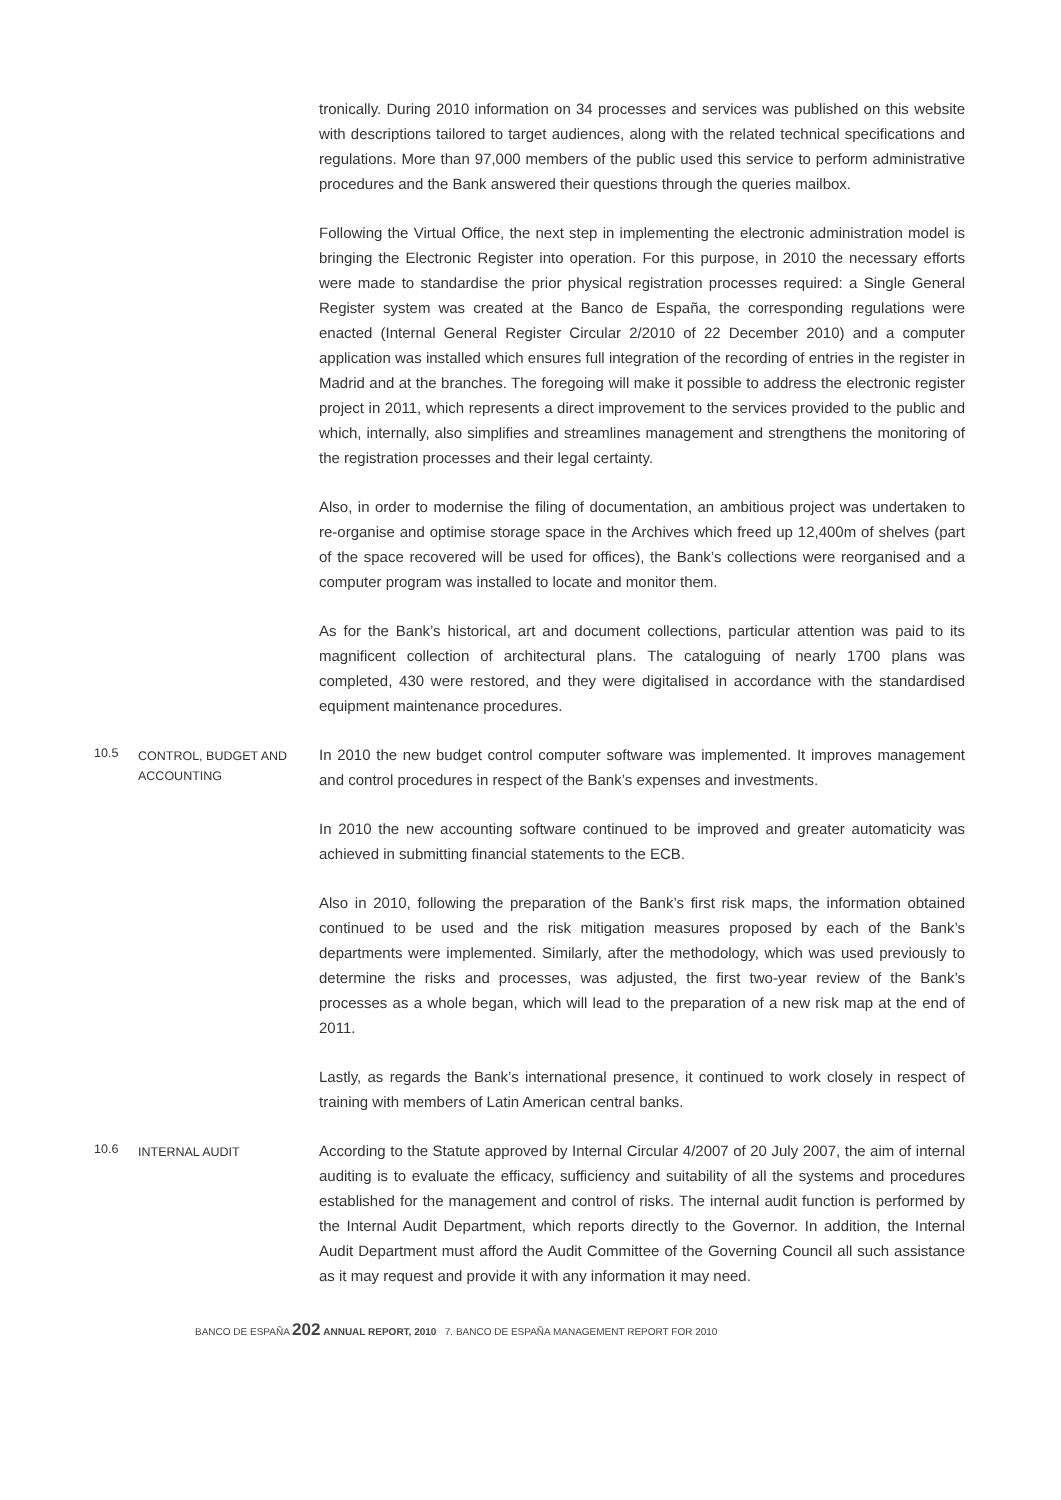tronically. During 2010 information on 34 processes and services was published on this website with descriptions tailored to target audiences, along with the related technical specifications and regulations. More than 97,000 members of the public used this service to perform administrative procedures and the Bank answered their questions through the queries mailbox.
Following the Virtual Office, the next step in implementing the electronic administration model is bringing the Electronic Register into operation. For this purpose, in 2010 the necessary efforts were made to standardise the prior physical registration processes required: a Single General Register system was created at the Banco de España, the corresponding regulations were enacted (Internal General Register Circular 2/2010 of 22 December 2010) and a computer application was installed which ensures full integration of the recording of entries in the register in Madrid and at the branches. The foregoing will make it possible to address the electronic register project in 2011, which represents a direct improvement to the services provided to the public and which, internally, also simplifies and streamlines management and strengthens the monitoring of the registration processes and their legal certainty.
Also, in order to modernise the filing of documentation, an ambitious project was undertaken to re-organise and optimise storage space in the Archives which freed up 12,400m of shelves (part of the space recovered will be used for offices), the Bank’s collections were reorganised and a computer program was installed to locate and monitor them.
As for the Bank’s historical, art and document collections, particular attention was paid to its magnificent collection of architectural plans. The cataloguing of nearly 1700 plans was completed, 430 were restored, and they were digitalised in accordance with the standardised equipment maintenance procedures.
10.5 CONTROL, BUDGET AND ACCOUNTING
In 2010 the new budget control computer software was implemented. It improves management and control procedures in respect of the Bank’s expenses and investments.
In 2010 the new accounting software continued to be improved and greater automaticity was achieved in submitting financial statements to the ECB.
Also in 2010, following the preparation of the Bank’s first risk maps, the information obtained continued to be used and the risk mitigation measures proposed by each of the Bank’s departments were implemented. Similarly, after the methodology, which was used previously to determine the risks and processes, was adjusted, the first two-year review of the Bank’s processes as a whole began, which will lead to the preparation of a new risk map at the end of 2011.
Lastly, as regards the Bank’s international presence, it continued to work closely in respect of training with members of Latin American central banks.
10.6 INTERNAL AUDIT
According to the Statute approved by Internal Circular 4/2007 of 20 July 2007, the aim of internal auditing is to evaluate the efficacy, sufficiency and suitability of all the systems and procedures established for the management and control of risks. The internal audit function is performed by the Internal Audit Department, which reports directly to the Governor. In addition, the Internal Audit Department must afford the Audit Committee of the Governing Council all such assistance as it may request and provide it with any information it may need.
BANCO DE ESPAÑA 202 ANNUAL REPORT, 2010 7. BANCO DE ESPAÑA MANAGEMENT REPORT FOR 2010